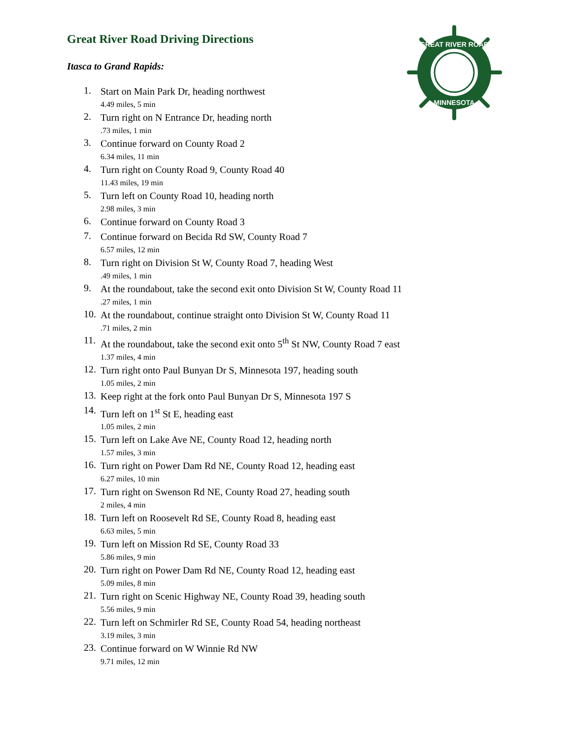GREAT RIVER ROAD
MINNESOTA
Great River Road Driving Directions
Itasca to Grand Rapids:
1. Start on Main Park Dr, heading northwest
4.49 miles, 5 min
2. Turn right on N Entrance Dr, heading north
.73 miles, 1 min
3. Continue forward on County Road 2
6.34 miles, 11 min
4. Turn right on County Road 9, County Road 40
11.43 miles, 19 min
5. Turn left on County Road 10, heading north
2.98 miles, 3 min
6. Continue forward on County Road 3
7. Continue forward on Becida Rd SW, County Road 7
6.57 miles, 12 min
8. Turn right on Division St W, County Road 7, heading West
.49 miles, 1 min
9. At the roundabout, take the second exit onto Division St W, County Road 11
.27 miles, 1 min
10. At the roundabout, continue straight onto Division St W, County Road 11
.71 miles, 2 min
11. At the roundabout, take the second exit onto 5<sup>th</sup> St NW, County Road 7 east
1.37 miles, 4 min
12. Turn right onto Paul Bunyan Dr S, Minnesota 197, heading south
1.05 miles, 2 min
13. Keep right at the fork onto Paul Bunyan Dr S, Minnesota 197 S
14. Turn left on 1<sup>st</sup> St E, heading east
1.05 miles, 2 min
15. Turn left on Lake Ave NE, County Road 12, heading north
1.57 miles, 3 min
16. Turn right on Power Dam Rd NE, County Road 12, heading east
6.27 miles, 10 min
17. Turn right on Swenson Rd NE, County Road 27, heading south
2 miles, 4 min
18. Turn left on Roosevelt Rd SE, County Road 8, heading east
6.63 miles, 5 min
19. Turn left on Mission Rd SE, County Road 33
5.86 miles, 9 min
20. Turn right on Power Dam Rd NE, County Road 12, heading east
5.09 miles, 8 min
21. Turn right on Scenic Highway NE, County Road 39, heading south
5.56 miles, 9 min
22. Turn left on Schmirler Rd SE, County Road 54, heading northeast
3.19 miles, 3 min
23. Continue forward on W Winnie Rd NW
9.71 miles, 12 min